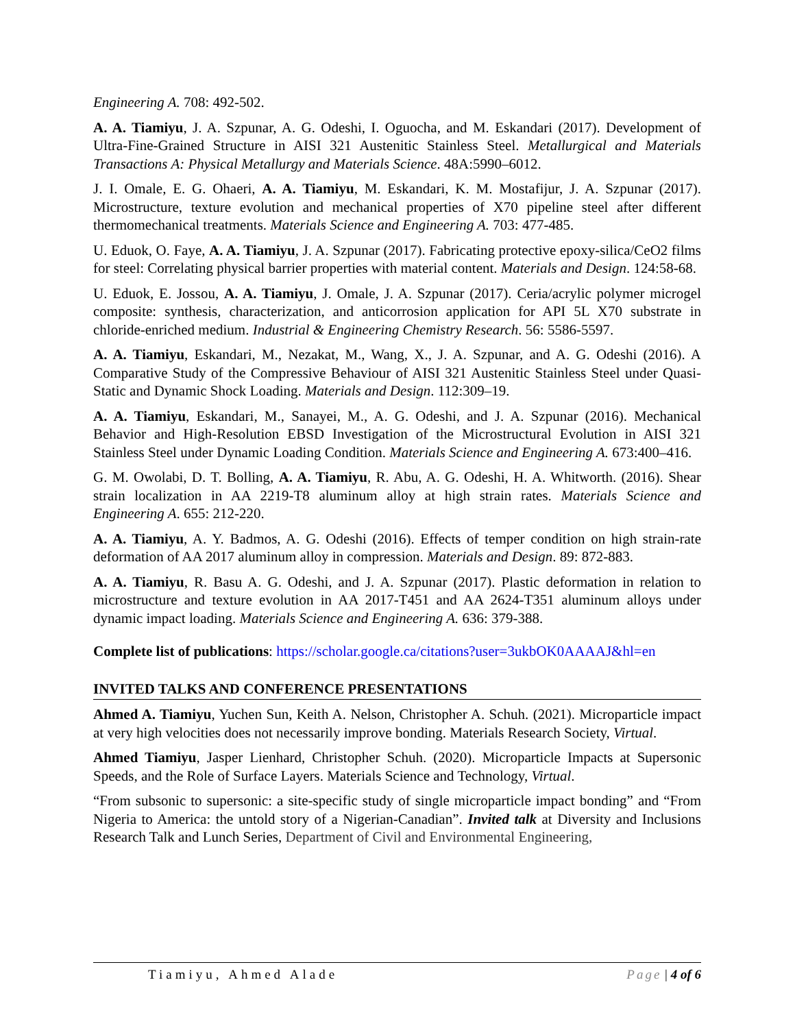Engineering A. 708: 492-502.
A. A. Tiamiyu, J. A. Szpunar, A. G. Odeshi, I. Oguocha, and M. Eskandari (2017). Development of Ultra-Fine-Grained Structure in AISI 321 Austenitic Stainless Steel. Metallurgical and Materials Transactions A: Physical Metallurgy and Materials Science. 48A:5990–6012.
J. I. Omale, E. G. Ohaeri, A. A. Tiamiyu, M. Eskandari, K. M. Mostafijur, J. A. Szpunar (2017). Microstructure, texture evolution and mechanical properties of X70 pipeline steel after different thermomechanical treatments. Materials Science and Engineering A. 703: 477-485.
U. Eduok, O. Faye, A. A. Tiamiyu, J. A. Szpunar (2017). Fabricating protective epoxy-silica/CeO2 films for steel: Correlating physical barrier properties with material content. Materials and Design. 124:58-68.
U. Eduok, E. Jossou, A. A. Tiamiyu, J. Omale, J. A. Szpunar (2017). Ceria/acrylic polymer microgel composite: synthesis, characterization, and anticorrosion application for API 5L X70 substrate in chloride-enriched medium. Industrial & Engineering Chemistry Research. 56: 5586-5597.
A. A. Tiamiyu, Eskandari, M., Nezakat, M., Wang, X., J. A. Szpunar, and A. G. Odeshi (2016). A Comparative Study of the Compressive Behaviour of AISI 321 Austenitic Stainless Steel under Quasi-Static and Dynamic Shock Loading. Materials and Design. 112:309–19.
A. A. Tiamiyu, Eskandari, M., Sanayei, M., A. G. Odeshi, and J. A. Szpunar (2016). Mechanical Behavior and High-Resolution EBSD Investigation of the Microstructural Evolution in AISI 321 Stainless Steel under Dynamic Loading Condition. Materials Science and Engineering A. 673:400–416.
G. M. Owolabi, D. T. Bolling, A. A. Tiamiyu, R. Abu, A. G. Odeshi, H. A. Whitworth. (2016). Shear strain localization in AA 2219-T8 aluminum alloy at high strain rates. Materials Science and Engineering A. 655: 212-220.
A. A. Tiamiyu, A. Y. Badmos, A. G. Odeshi (2016). Effects of temper condition on high strain-rate deformation of AA 2017 aluminum alloy in compression. Materials and Design. 89: 872-883.
A. A. Tiamiyu, R. Basu A. G. Odeshi, and J. A. Szpunar (2017). Plastic deformation in relation to microstructure and texture evolution in AA 2017-T451 and AA 2624-T351 aluminum alloys under dynamic impact loading. Materials Science and Engineering A. 636: 379-388.
Complete list of publications: https://scholar.google.ca/citations?user=3ukbOK0AAAAJ&hl=en
INVITED TALKS AND CONFERENCE PRESENTATIONS
Ahmed A. Tiamiyu, Yuchen Sun, Keith A. Nelson, Christopher A. Schuh. (2021). Microparticle impact at very high velocities does not necessarily improve bonding. Materials Research Society, Virtual.
Ahmed Tiamiyu, Jasper Lienhard, Christopher Schuh. (2020). Microparticle Impacts at Supersonic Speeds, and the Role of Surface Layers. Materials Science and Technology, Virtual.
“From subsonic to supersonic: a site-specific study of single microparticle impact bonding” and “From Nigeria to America: the untold story of a Nigerian-Canadian”. Invited talk at Diversity and Inclusions Research Talk and Lunch Series, Department of Civil and Environmental Engineering,
Tiamiyu, Ahmed Alade Page | 4 of 6